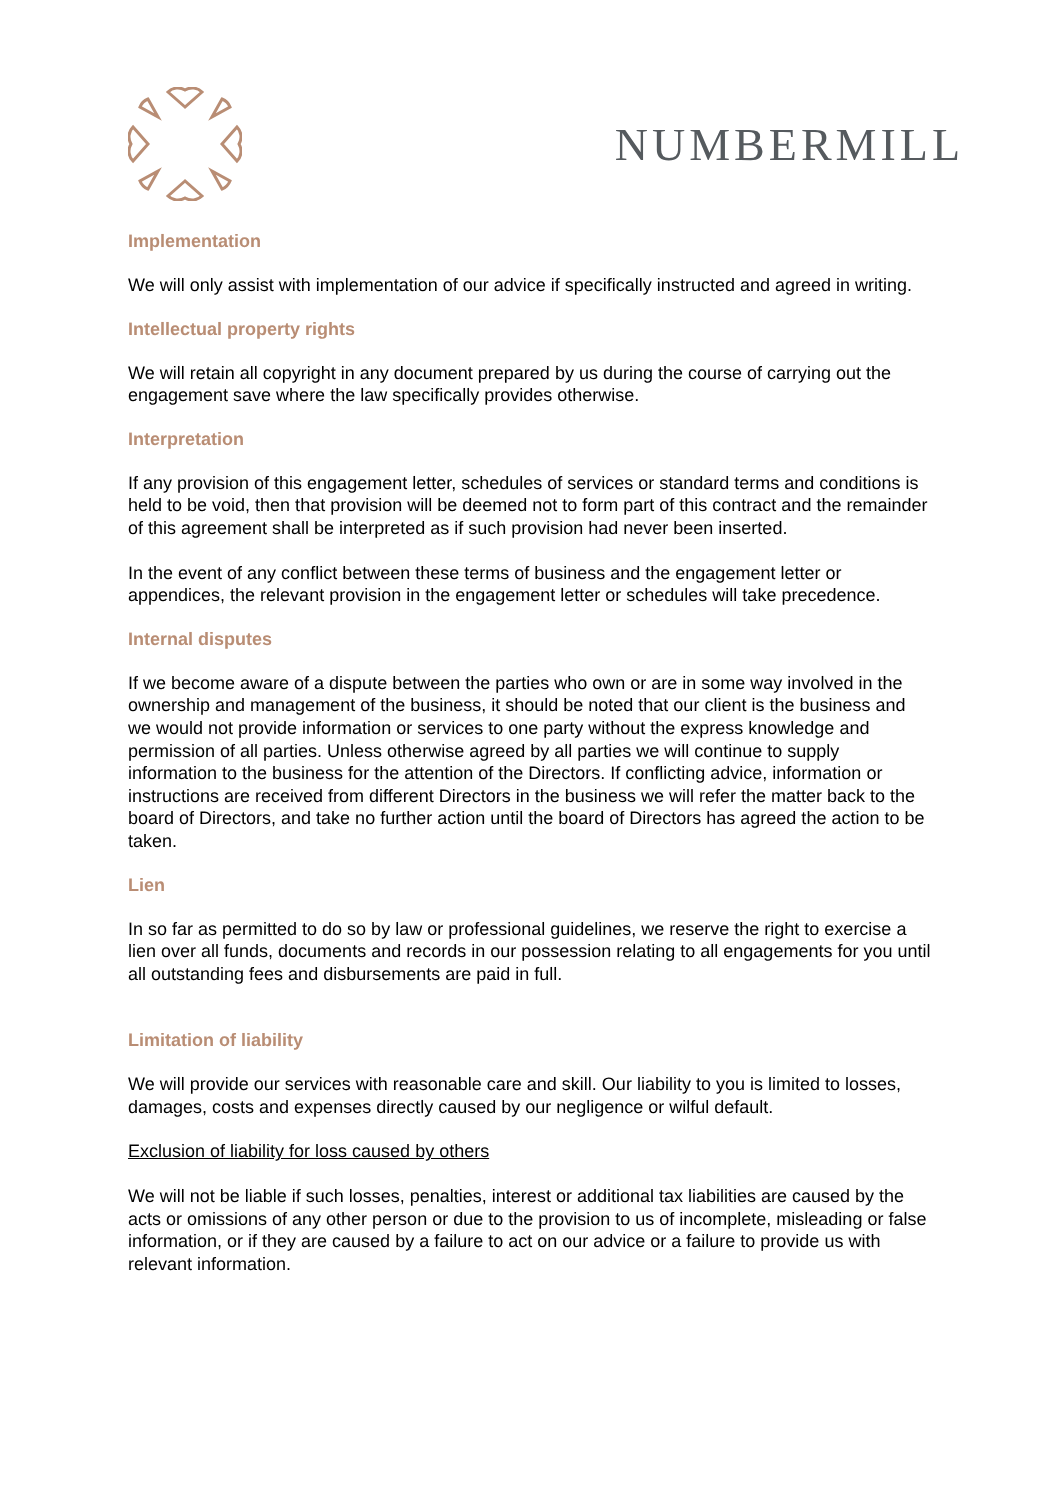NUMBERMILL
Implementation
We will only assist with implementation of our advice if specifically instructed and agreed in writing.
Intellectual property rights
We will retain all copyright in any document prepared by us during the course of carrying out the engagement save where the law specifically provides otherwise.
Interpretation
If any provision of this engagement letter, schedules of services or standard terms and conditions is held to be void, then that provision will be deemed not to form part of this contract and the remainder of this agreement shall be interpreted as if such provision had never been inserted.
In the event of any conflict between these terms of business and the engagement letter or appendices, the relevant provision in the engagement letter or schedules will take precedence.
Internal disputes
If we become aware of a dispute between the parties who own or are in some way involved in the ownership and management of the business, it should be noted that our client is the business and we would not provide information or services to one party without the express knowledge and permission of all parties. Unless otherwise agreed by all parties we will continue to supply information to the business for the attention of the Directors. If conflicting advice, information or instructions are received from different Directors in the business we will refer the matter back to the board of Directors, and take no further action until the board of Directors has agreed the action to be taken.
Lien
In so far as permitted to do so by law or professional guidelines, we reserve the right to exercise a lien over all funds, documents and records in our possession relating to all engagements for you until all outstanding fees and disbursements are paid in full.
Limitation of liability
We will provide our services with reasonable care and skill. Our liability to you is limited to losses, damages, costs and expenses directly caused by our negligence or wilful default.
Exclusion of liability for loss caused by others
We will not be liable if such losses, penalties, interest or additional tax liabilities are caused by the acts or omissions of any other person or due to the provision to us of incomplete, misleading or false information, or if they are caused by a failure to act on our advice or a failure to provide us with relevant information.